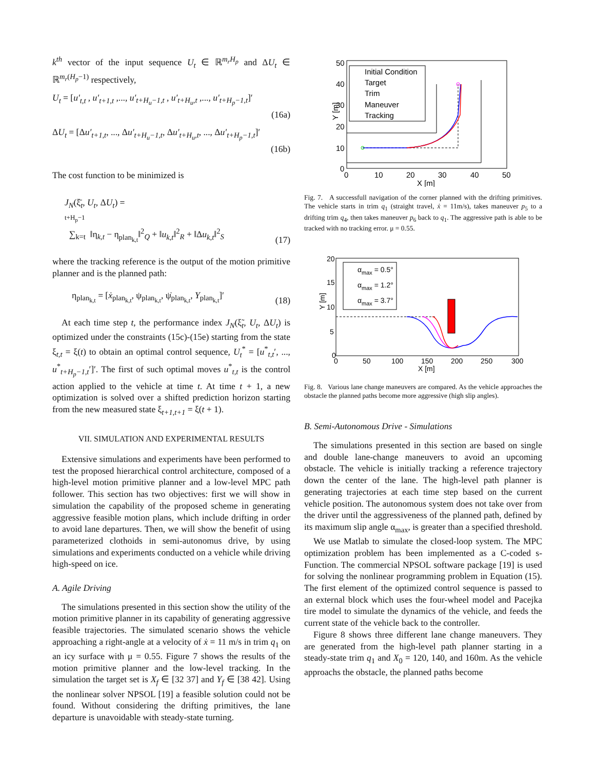k<sup>th</sup> vector of the input sequence U<sub>t</sub> ∈ ℝ<sup>m<sub>r</sub>H<sub>p</sub></sup> and ΔU<sub>t</sub> ∈ ℝ<sup>m<sub>r</sub>(H<sub>p</sub>−1)</sup> respectively,
U<sub>t</sub> = [u′<sub>t,t</sub> , u′<sub>t+1,t</sub> ,..., u′<sub>t+H<sub>u</sub>−1,t</sub> , u′<sub>t+H<sub>u</sub>,t</sub> ,..., u′<sub>t+H<sub>p</sub>−1,t</sub>]′
(16a)
ΔU<sub>t</sub> = [Δu′<sub>t+1,t</sub>, ..., Δu′<sub>t+H<sub>u</sub>−1,t</sub>, Δu′<sub>t+H<sub>u</sub>,t</sub>, ..., Δu′<sub>t+H<sub>p</sub>−1,t</sub>]′
(16b)
The cost function to be minimized is
J<sub>N</sub>(ξ̄<sub>t</sub>, U<sub>t</sub>, ΔU<sub>t</sub>) =
t+H<sub>p</sub>−1
∑<sub>k=t</sub> ‖η<sub>k,t</sub> − η<sub>plan<sub>k,t</sub></sub>‖<sup>2</sup><sub>Q</sub> + ‖u<sub>k,t</sub>‖<sup>2</sup><sub>R</sub> + ‖Δu<sub>k,t</sub>‖<sup>2</sup><sub>S</sub> (17)
where the tracking reference is the output of the motion primitive planner and is the planned path:
η<sub>plan<sub>k,t</sub></sub> = [ẋ<sub>plan<sub>k,t</sub></sub>, ψ<sub>plan<sub>k,t</sub></sub>, ψ̇<sub>plan<sub>k,t</sub></sub>, Y<sub>plan<sub>k,t</sub></sub>]′ (18)
At each time step t, the performance index J<sub>N</sub>(ξ̃<sub>t</sub>, U<sub>t</sub>, ΔU<sub>t</sub>) is optimized under the constraints (15c)-(15e) starting from the state ξ<sub>t,t</sub> = ξ(t) to obtain an optimal control sequence, U<sub>t</sub><sup>*</sup> = [u<sup>*</sup><sub>t,t</sub>′, ..., u<sup>*</sup><sub>t+H<sub>p</sub>−1,t</sub>′]′. The first of such optimal moves u<sup>*</sup><sub>t,t</sub> is the control action applied to the vehicle at time t. At time t + 1, a new optimization is solved over a shifted prediction horizon starting from the new measured state ξ<sub>t+1,t+1</sub> = ξ(t + 1).
VII. SIMULATION AND EXPERIMENTAL RESULTS
Extensive simulations and experiments have been performed to test the proposed hierarchical control architecture, composed of a high-level motion primitive planner and a low-level MPC path follower. This section has two objectives: first we will show in simulation the capability of the proposed scheme in generating aggressive feasible motion plans, which include drifting in order to avoid lane departures. Then, we will show the benefit of using parameterized clothoids in semi-autonomus drive, by using simulations and experiments conducted on a vehicle while driving high-speed on ice.
A. Agile Driving
The simulations presented in this section show the utility of the motion primitive planner in its capability of generating aggressive feasible trajectories. The simulated scenario shows the vehicle approaching a right-angle at a velocity of ẋ = 11 m/s in trim q<sub>1</sub> on an icy surface with μ = 0.55. Figure 7 shows the results of the motion primitive planner and the low-level tracking. In the simulation the target set is X<sub>f</sub> ∈ [32 37] and Y<sub>f</sub> ∈ [38 42]. Using the nonlinear solver NPSOL [19] a feasible solution could not be found. Without considering the drifting primitives, the lane departure is unavoidable with steady-state turning.
50
40
30
20
10
0
0
10
20
30
40
50
X [m]
Y [m]
Initial Condition
Target
Trim
Maneuver
Tracking
Fig. 7. A successfull navigation of the corner planned with the drifting primitives. The vehicle starts in trim q<sub>1</sub> (straight travel, ẋ = 11m/s), takes maneuver p<sub>5</sub> to a drifting trim q<sub>4</sub>, then takes maneuver p<sub>6</sub> back to q<sub>1</sub>. The aggressive path is able to be tracked with no tracking error. μ = 0.55.
20
15
10
5
0
0
50
100
150
200
250
300
X [m]
Y [m]
αmax = 0.5°
αmax = 1.2°
αmax = 3.7°
Fig. 8. Various lane change maneuvers are compared. As the vehicle approaches the obstacle the planned paths become more aggressive (high slip angles).
B. Semi-Autonomous Drive - Simulations
The simulations presented in this section are based on single and double lane-change maneuvers to avoid an upcoming obstacle. The vehicle is initially tracking a reference trajectory down the center of the lane. The high-level path planner is generating trajectories at each time step based on the current vehicle position. The autonomous system does not take over from the driver until the aggressiveness of the planned path, defined by its maximum slip angle α<sub>max</sub>, is greater than a specified threshold.
We use Matlab to simulate the closed-loop system. The MPC optimization problem has been implemented as a C-coded s-Function. The commercial NPSOL software package [19] is used for solving the nonlinear programming problem in Equation (15). The first element of the optimized control sequence is passed to an external block which uses the four-wheel model and Pacejka tire model to simulate the dynamics of the vehicle, and feeds the current state of the vehicle back to the controller.
Figure 8 shows three different lane change maneuvers. They are generated from the high-level path planner starting in a steady-state trim q<sub>1</sub> and X<sub>0</sub> = 120, 140, and 160m. As the vehicle approachs the obstacle, the planned paths become